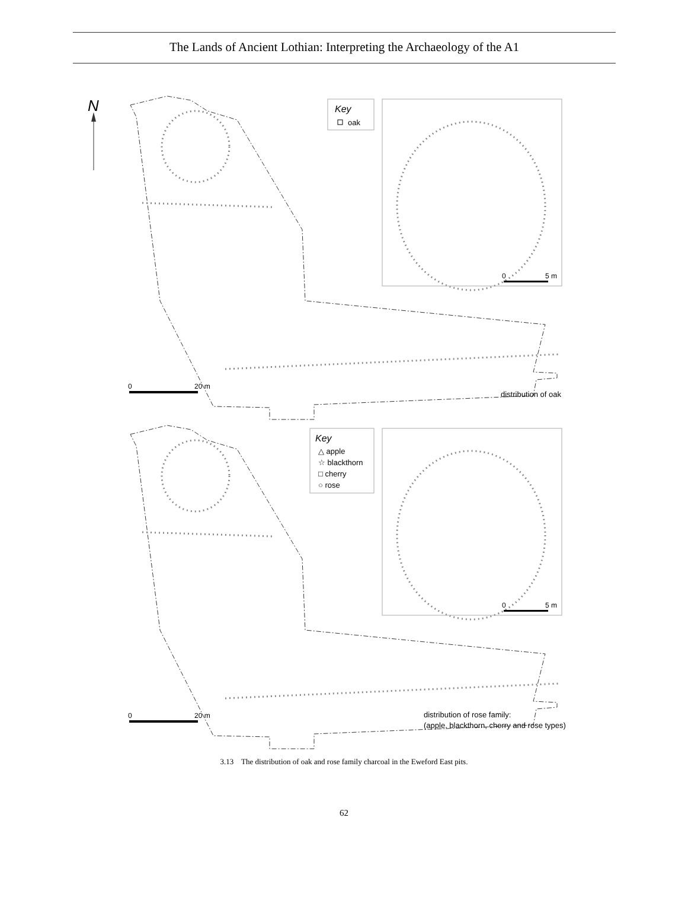The Lands of Ancient Lothian: Interpreting the Archaeology of the A1
N
Key
oak
0
5 m
0
20 m
distribution of oak
Key
△ apple
☆ blackthorn
□ cherry
○ rose
0
5 m
0
20 m
distribution of rose family:
(apple, blackthorn, cherry and rose types)
3.13 The distribution of oak and rose family charcoal in the Eweford East pits.
62